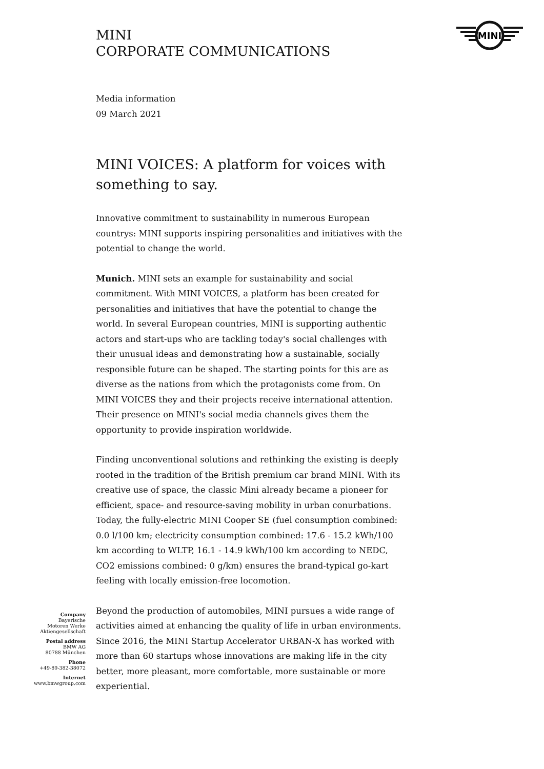MINI
CORPORATE COMMUNICATIONS
MINI
Media information
09 March 2021
MINI VOICES: A platform for voices with something to say.
Innovative commitment to sustainability in numerous European countrys: MINI supports inspiring personalities and initiatives with the potential to change the world.
Munich. MINI sets an example for sustainability and social commitment. With MINI VOICES, a platform has been created for personalities and initiatives that have the potential to change the world. In several European countries, MINI is supporting authentic actors and start-ups who are tackling today's social challenges with their unusual ideas and demonstrating how a sustainable, socially responsible future can be shaped. The starting points for this are as diverse as the nations from which the protagonists come from. On MINI VOICES they and their projects receive international attention. Their presence on MINI's social media channels gives them the opportunity to provide inspiration worldwide.
Finding unconventional solutions and rethinking the existing is deeply rooted in the tradition of the British premium car brand MINI. With its creative use of space, the classic Mini already became a pioneer for efficient, space- and resource-saving mobility in urban conurbations. Today, the fully-electric MINI Cooper SE (fuel consumption combined: 0.0 l/100 km; electricity consumption combined: 17.6 - 15.2 kWh/100 km according to WLTP, 16.1 - 14.9 kWh/100 km according to NEDC, CO2 emissions combined: 0 g/km) ensures the brand-typical go-kart feeling with locally emission-free locomotion.
Beyond the production of automobiles, MINI pursues a wide range of activities aimed at enhancing the quality of life in urban environments. Since 2016, the MINI Startup Accelerator URBAN-X has worked with more than 60 startups whose innovations are making life in the city better, more pleasant, more comfortable, more sustainable or more experiential.
Company
Bayerische
Motoren Werke
Aktiengesellschaft
Postal address
BMW AG
80788 München
Phone
+49-89-382-38072
Internet
www.bmwgroup.com